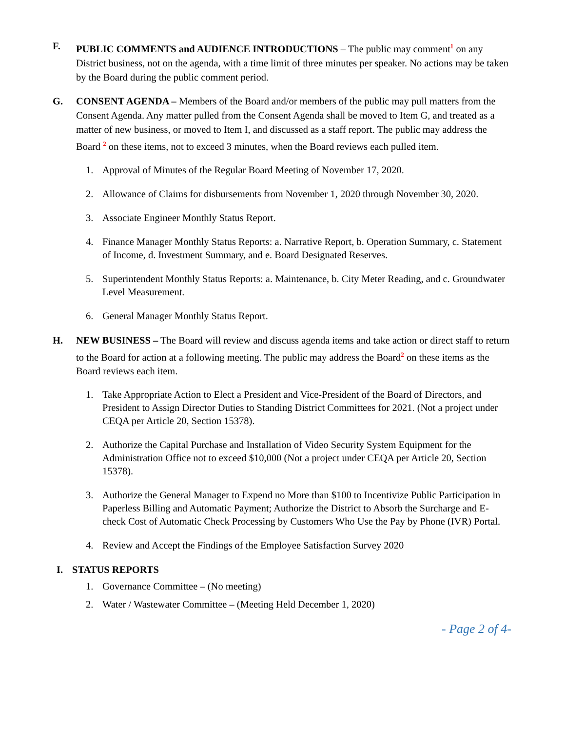F. PUBLIC COMMENTS and AUDIENCE INTRODUCTIONS – The public may comment<sup>1</sup> on any District business, not on the agenda, with a time limit of three minutes per speaker. No actions may be taken by the Board during the public comment period.
G. CONSENT AGENDA – Members of the Board and/or members of the public may pull matters from the Consent Agenda. Any matter pulled from the Consent Agenda shall be moved to Item G, and treated as a matter of new business, or moved to Item I, and discussed as a staff report. The public may address the Board <sup>2</sup> on these items, not to exceed 3 minutes, when the Board reviews each pulled item.
1. Approval of Minutes of the Regular Board Meeting of November 17, 2020.
2. Allowance of Claims for disbursements from November 1, 2020 through November 30, 2020.
3. Associate Engineer Monthly Status Report.
4. Finance Manager Monthly Status Reports: a. Narrative Report, b. Operation Summary, c. Statement of Income, d. Investment Summary, and e. Board Designated Reserves.
5. Superintendent Monthly Status Reports: a. Maintenance, b. City Meter Reading, and c. Groundwater Level Measurement.
6. General Manager Monthly Status Report.
H. NEW BUSINESS – The Board will review and discuss agenda items and take action or direct staff to return to the Board for action at a following meeting. The public may address the Board<sup>2</sup> on these items as the Board reviews each item.
1. Take Appropriate Action to Elect a President and Vice-President of the Board of Directors, and President to Assign Director Duties to Standing District Committees for 2021. (Not a project under CEQA per Article 20, Section 15378).
2. Authorize the Capital Purchase and Installation of Video Security System Equipment for the Administration Office not to exceed $10,000 (Not a project under CEQA per Article 20, Section 15378).
3. Authorize the General Manager to Expend no More than $100 to Incentivize Public Participation in Paperless Billing and Automatic Payment; Authorize the District to Absorb the Surcharge and E-check Cost of Automatic Check Processing by Customers Who Use the Pay by Phone (IVR) Portal.
4. Review and Accept the Findings of the Employee Satisfaction Survey 2020
I. STATUS REPORTS
1. Governance Committee – (No meeting)
2. Water / Wastewater Committee – (Meeting Held December 1, 2020)
- Page 2 of 4-